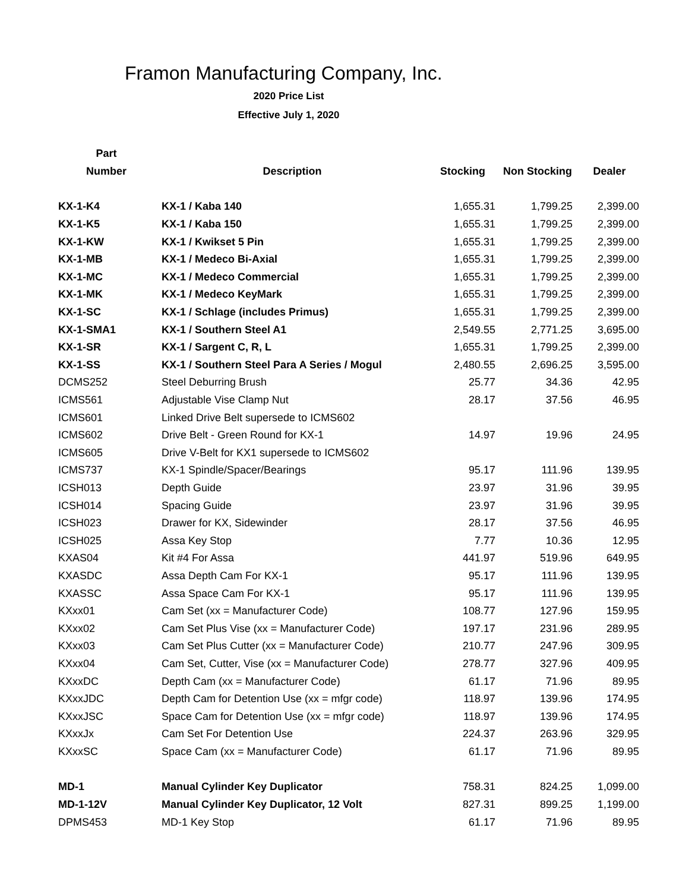Framon Manufacturing Company, Inc.
2020 Price List
Effective July 1, 2020
| Part | | | | |
| --- | --- | --- | --- | --- |
| Number | Description | Stocking | Non Stocking | Dealer |
| KX-1-K4 | KX-1 / Kaba 140 | 1,655.31 | 1,799.25 | 2,399.00 |
| KX-1-K5 | KX-1 / Kaba 150 | 1,655.31 | 1,799.25 | 2,399.00 |
| KX-1-KW | KX-1 / Kwikset 5 Pin | 1,655.31 | 1,799.25 | 2,399.00 |
| KX-1-MB | KX-1 / Medeco Bi-Axial | 1,655.31 | 1,799.25 | 2,399.00 |
| KX-1-MC | KX-1 / Medeco Commercial | 1,655.31 | 1,799.25 | 2,399.00 |
| KX-1-MK | KX-1 / Medeco KeyMark | 1,655.31 | 1,799.25 | 2,399.00 |
| KX-1-SC | KX-1 / Schlage (includes Primus) | 1,655.31 | 1,799.25 | 2,399.00 |
| KX-1-SMA1 | KX-1 / Southern Steel A1 | 2,549.55 | 2,771.25 | 3,695.00 |
| KX-1-SR | KX-1 / Sargent C, R, L | 1,655.31 | 1,799.25 | 2,399.00 |
| KX-1-SS | KX-1 / Southern Steel Para A Series / Mogul | 2,480.55 | 2,696.25 | 3,595.00 |
| DCMS252 | Steel Deburring Brush | 25.77 | 34.36 | 42.95 |
| ICMS561 | Adjustable Vise Clamp Nut | 28.17 | 37.56 | 46.95 |
| ICMS601 | Linked Drive Belt supersede to ICMS602 | | | |
| ICMS602 | Drive Belt - Green Round for KX-1 | 14.97 | 19.96 | 24.95 |
| ICMS605 | Drive V-Belt for KX1 supersede to ICMS602 | | | |
| ICMS737 | KX-1 Spindle/Spacer/Bearings | 95.17 | 111.96 | 139.95 |
| ICSH013 | Depth Guide | 23.97 | 31.96 | 39.95 |
| ICSH014 | Spacing Guide | 23.97 | 31.96 | 39.95 |
| ICSH023 | Drawer for KX, Sidewinder | 28.17 | 37.56 | 46.95 |
| ICSH025 | Assa Key Stop | 7.77 | 10.36 | 12.95 |
| KXAS04 | Kit #4 For Assa | 441.97 | 519.96 | 649.95 |
| KXASDC | Assa Depth Cam For KX-1 | 95.17 | 111.96 | 139.95 |
| KXASSC | Assa Space Cam For KX-1 | 95.17 | 111.96 | 139.95 |
| KXxx01 | Cam Set (xx = Manufacturer Code) | 108.77 | 127.96 | 159.95 |
| KXxx02 | Cam Set Plus Vise (xx = Manufacturer Code) | 197.17 | 231.96 | 289.95 |
| KXxx03 | Cam Set Plus Cutter (xx = Manufacturer Code) | 210.77 | 247.96 | 309.95 |
| KXxx04 | Cam Set, Cutter, Vise (xx = Manufacturer Code) | 278.77 | 327.96 | 409.95 |
| KXxxDC | Depth Cam (xx = Manufacturer Code) | 61.17 | 71.96 | 89.95 |
| KXxxJDC | Depth Cam for Detention Use (xx = mfgr code) | 118.97 | 139.96 | 174.95 |
| KXxxJSC | Space Cam for Detention Use (xx = mfgr code) | 118.97 | 139.96 | 174.95 |
| KXxxJx | Cam Set For Detention Use | 224.37 | 263.96 | 329.95 |
| KXxxSC | Space Cam (xx = Manufacturer Code) | 61.17 | 71.96 | 89.95 |
| MD-1 | Manual Cylinder Key Duplicator | 758.31 | 824.25 | 1,099.00 |
| MD-1-12V | Manual Cylinder Key Duplicator, 12 Volt | 827.31 | 899.25 | 1,199.00 |
| DPMS453 | MD-1 Key Stop | 61.17 | 71.96 | 89.95 |